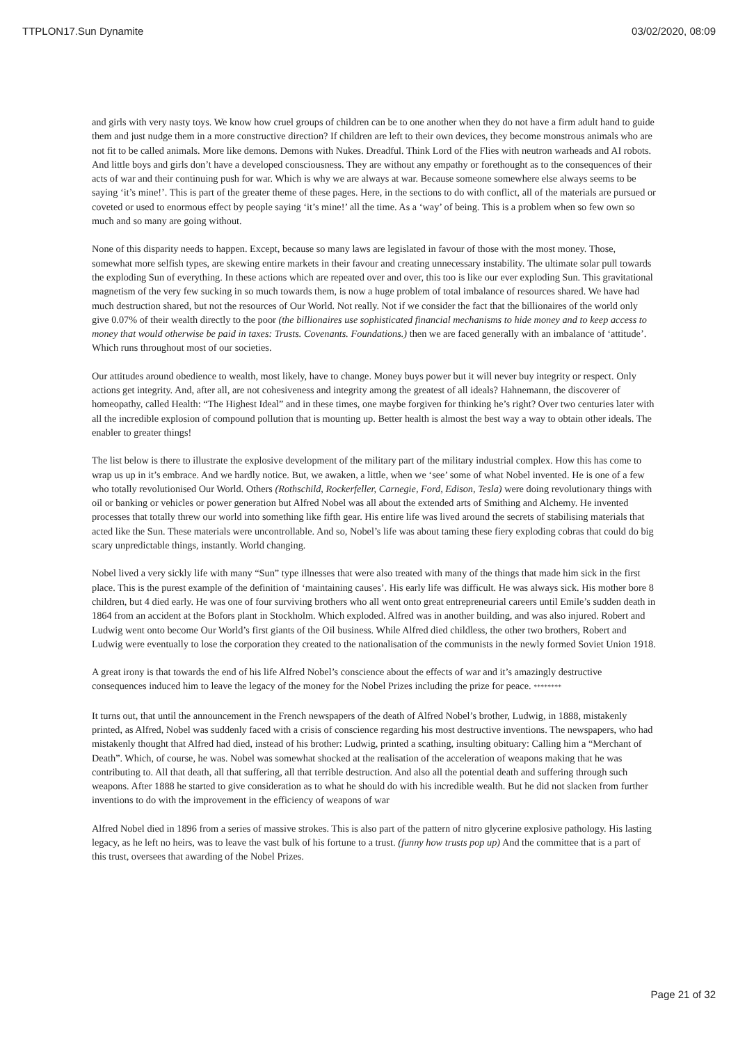TTPLON17.Sun Dynamite 03/02/2020, 08:09
and girls with very nasty toys. We know how cruel groups of children can be to one another when they do not have a firm adult hand to guide them and just nudge them in a more constructive direction? If children are left to their own devices, they become monstrous animals who are not fit to be called animals. More like demons. Demons with Nukes. Dreadful. Think Lord of the Flies with neutron warheads and AI robots. And little boys and girls don’t have a developed consciousness. They are without any empathy or forethought as to the consequences of their acts of war and their continuing push for war. Which is why we are always at war. Because someone somewhere else always seems to be saying ‘it’s mine!’. This is part of the greater theme of these pages. Here, in the sections to do with conflict, all of the materials are pursued or coveted or used to enormous effect by people saying ‘it’s mine!’ all the time. As a ‘way’ of being. This is a problem when so few own so much and so many are going without.
None of this disparity needs to happen. Except, because so many laws are legislated in favour of those with the most money. Those, somewhat more selfish types, are skewing entire markets in their favour and creating unnecessary instability. The ultimate solar pull towards the exploding Sun of everything. In these actions which are repeated over and over, this too is like our ever exploding Sun. This gravitational magnetism of the very few sucking in so much towards them, is now a huge problem of total imbalance of resources shared. We have had much destruction shared, but not the resources of Our World. Not really. Not if we consider the fact that the billionaires of the world only give 0.07% of their wealth directly to the poor (the billionaires use sophisticated financial mechanisms to hide money and to keep access to money that would otherwise be paid in taxes: Trusts. Covenants. Foundations.) then we are faced generally with an imbalance of ‘attitude’. Which runs throughout most of our societies.
Our attitudes around obedience to wealth, most likely, have to change. Money buys power but it will never buy integrity or respect. Only actions get integrity. And, after all, are not cohesiveness and integrity among the greatest of all ideals? Hahnemann, the discoverer of homeopathy, called Health: “The Highest Ideal” and in these times, one maybe forgiven for thinking he’s right? Over two centuries later with all the incredible explosion of compound pollution that is mounting up. Better health is almost the best way a way to obtain other ideals. The enabler to greater things!
The list below is there to illustrate the explosive development of the military part of the military industrial complex. How this has come to wrap us up in it’s embrace. And we hardly notice. But, we awaken, a little, when we ‘see’ some of what Nobel invented. He is one of a few who totally revolutionised Our World. Others (Rothschild, Rockerfeller, Carnegie, Ford, Edison, Tesla) were doing revolutionary things with oil or banking or vehicles or power generation but Alfred Nobel was all about the extended arts of Smithing and Alchemy. He invented processes that totally threw our world into something like fifth gear. His entire life was lived around the secrets of stabilising materials that acted like the Sun. These materials were uncontrollable. And so, Nobel’s life was about taming these fiery exploding cobras that could do big scary unpredictable things, instantly. World changing.
Nobel lived a very sickly life with many “Sun” type illnesses that were also treated with many of the things that made him sick in the first place. This is the purest example of the definition of ‘maintaining causes’. His early life was difficult. He was always sick. His mother bore 8 children, but 4 died early. He was one of four surviving brothers who all went onto great entrepreneurial careers until Emile’s sudden death in 1864 from an accident at the Bofors plant in Stockholm. Which exploded. Alfred was in another building, and was also injured. Robert and Ludwig went onto become Our World’s first giants of the Oil business. While Alfred died childless, the other two brothers, Robert and Ludwig were eventually to lose the corporation they created to the nationalisation of the communists in the newly formed Soviet Union 1918.
A great irony is that towards the end of his life Alfred Nobel’s conscience about the effects of war and it’s amazingly destructive consequences induced him to leave the legacy of the money for the Nobel Prizes including the prize for peace. ********
It turns out, that until the announcement in the French newspapers of the death of Alfred Nobel’s brother, Ludwig, in 1888, mistakenly printed, as Alfred, Nobel was suddenly faced with a crisis of conscience regarding his most destructive inventions. The newspapers, who had mistakenly thought that Alfred had died, instead of his brother: Ludwig, printed a scathing, insulting obituary: Calling him a “Merchant of Death”. Which, of course, he was. Nobel was somewhat shocked at the realisation of the acceleration of weapons making that he was contributing to. All that death, all that suffering, all that terrible destruction. And also all the potential death and suffering through such weapons. After 1888 he started to give consideration as to what he should do with his incredible wealth. But he did not slacken from further inventions to do with the improvement in the efficiency of weapons of war
Alfred Nobel died in 1896 from a series of massive strokes. This is also part of the pattern of nitro glycerine explosive pathology. His lasting legacy, as he left no heirs, was to leave the vast bulk of his fortune to a trust. (funny how trusts pop up) And the committee that is a part of this trust, oversees that awarding of the Nobel Prizes.
Page 21 of 32